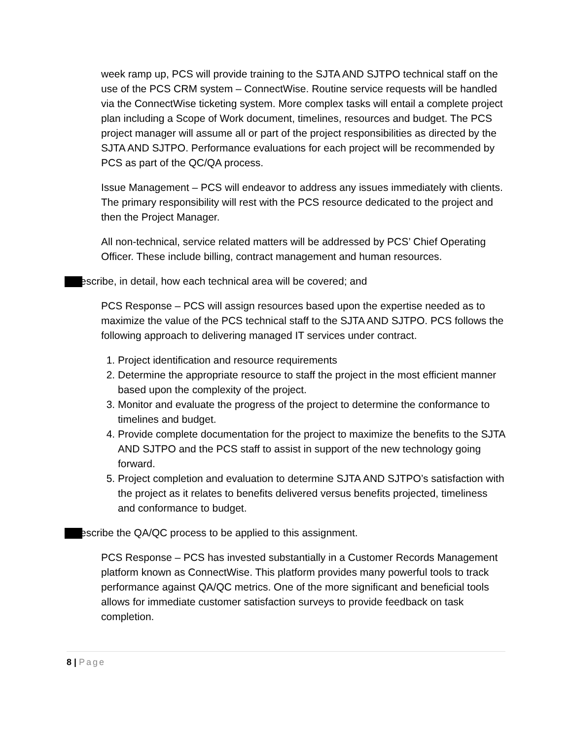week ramp up, PCS will provide training to the SJTA AND SJTPO technical staff on the use of the PCS CRM system – ConnectWise. Routine service requests will be handled via the ConnectWise ticketing system. More complex tasks will entail a complete project plan including a Scope of Work document, timelines, resources and budget. The PCS project manager will assume all or part of the project responsibilities as directed by the SJTA AND SJTPO. Performance evaluations for each project will be recommended by PCS as part of the QC/QA process.
Issue Management – PCS will endeavor to address any issues immediately with clients. The primary responsibility will rest with the PCS resource dedicated to the project and then the Project Manager.
All non-technical, service related matters will be addressed by PCS’ Chief Operating Officer. These include billing, contract management and human resources.
escribe, in detail, how each technical area will be covered; and
PCS Response – PCS will assign resources based upon the expertise needed as to maximize the value of the PCS technical staff to the SJTA AND SJTPO. PCS follows the following approach to delivering managed IT services under contract.
1. Project identification and resource requirements
2. Determine the appropriate resource to staff the project in the most efficient manner based upon the complexity of the project.
3. Monitor and evaluate the progress of the project to determine the conformance to timelines and budget.
4. Provide complete documentation for the project to maximize the benefits to the SJTA AND SJTPO and the PCS staff to assist in support of the new technology going forward.
5. Project completion and evaluation to determine SJTA AND SJTPO’s satisfaction with the project as it relates to benefits delivered versus benefits projected, timeliness and conformance to budget.
escribe the QA/QC process to be applied to this assignment.
PCS Response – PCS has invested substantially in a Customer Records Management platform known as ConnectWise. This platform provides many powerful tools to track performance against QA/QC metrics. One of the more significant and beneficial tools allows for immediate customer satisfaction surveys to provide feedback on task completion.
8 | Page